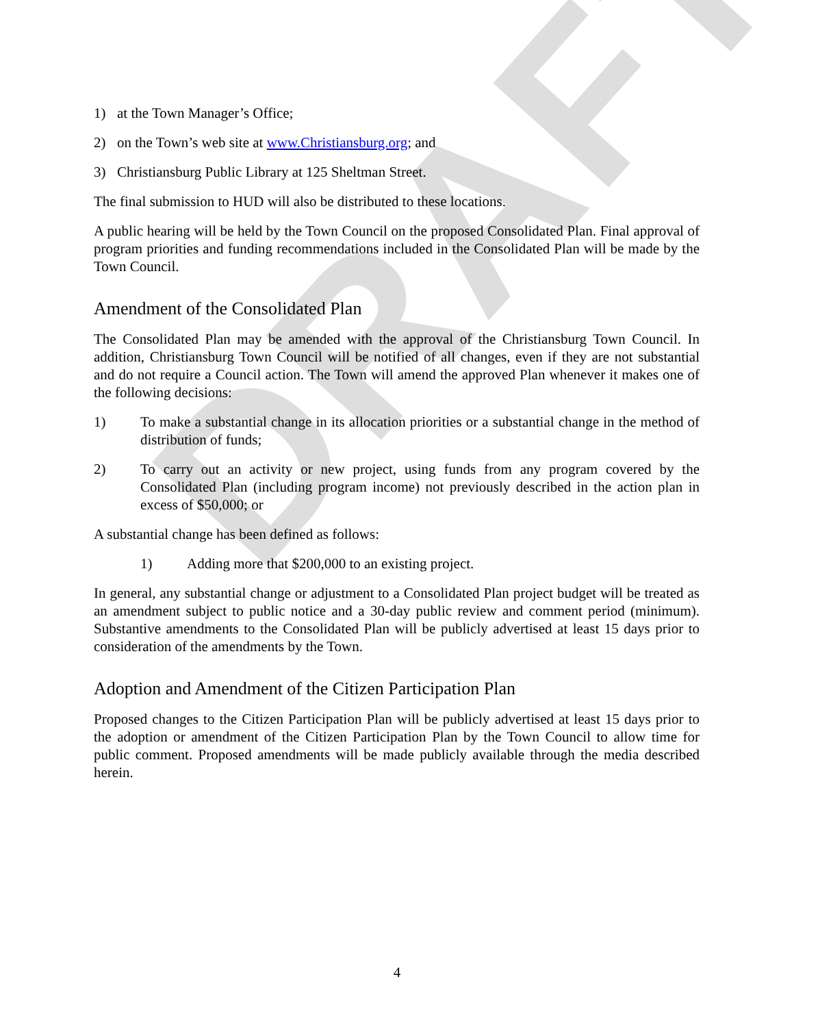DRAFT
1) at the Town Manager’s Office;
2) on the Town’s web site at www.Christiansburg.org; and
3) Christiansburg Public Library at 125 Sheltman Street.
The final submission to HUD will also be distributed to these locations.
A public hearing will be held by the Town Council on the proposed Consolidated Plan. Final approval of program priorities and funding recommendations included in the Consolidated Plan will be made by the Town Council.
Amendment of the Consolidated Plan
The Consolidated Plan may be amended with the approval of the Christiansburg Town Council. In addition, Christiansburg Town Council will be notified of all changes, even if they are not substantial and do not require a Council action. The Town will amend the approved Plan whenever it makes one of the following decisions:
1) To make a substantial change in its allocation priorities or a substantial change in the method of distribution of funds;
2) To carry out an activity or new project, using funds from any program covered by the Consolidated Plan (including program income) not previously described in the action plan in excess of $50,000; or
A substantial change has been defined as follows:
1) Adding more that $200,000 to an existing project.
In general, any substantial change or adjustment to a Consolidated Plan project budget will be treated as an amendment subject to public notice and a 30-day public review and comment period (minimum). Substantive amendments to the Consolidated Plan will be publicly advertised at least 15 days prior to consideration of the amendments by the Town.
Adoption and Amendment of the Citizen Participation Plan
Proposed changes to the Citizen Participation Plan will be publicly advertised at least 15 days prior to the adoption or amendment of the Citizen Participation Plan by the Town Council to allow time for public comment. Proposed amendments will be made publicly available through the media described herein.
4